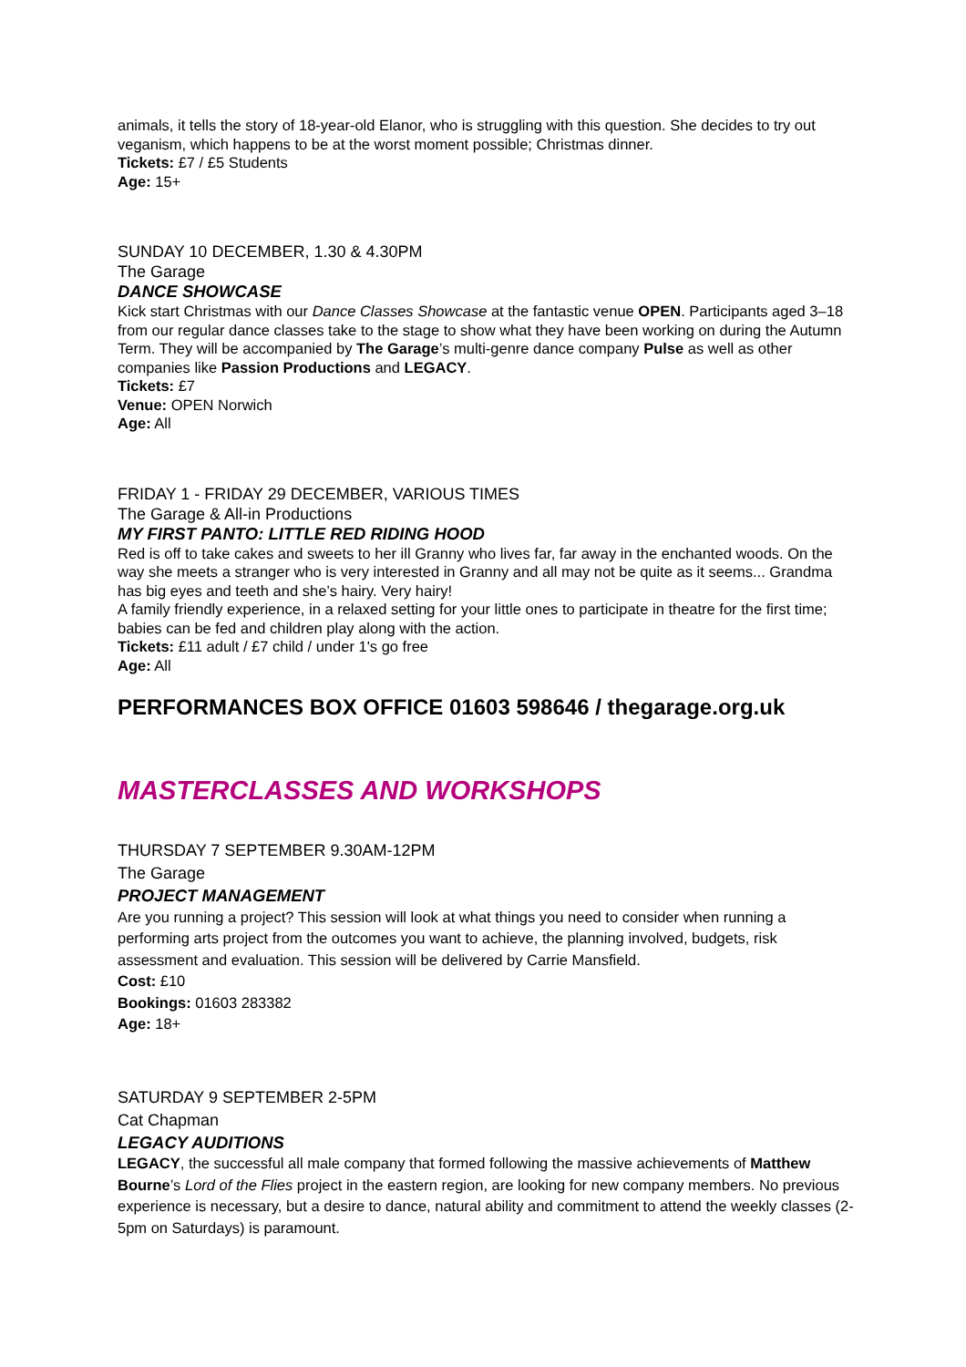animals, it tells the story of 18-year-old Elanor, who is struggling with this question. She decides to try out veganism, which happens to be at the worst moment possible; Christmas dinner.
Tickets: £7 / £5 Students
Age: 15+
SUNDAY 10 DECEMBER, 1.30 & 4.30PM
The Garage
DANCE SHOWCASE
Kick start Christmas with our Dance Classes Showcase at the fantastic venue OPEN. Participants aged 3–18 from our regular dance classes take to the stage to show what they have been working on during the Autumn Term. They will be accompanied by The Garage’s multi-genre dance company Pulse as well as other companies like Passion Productions and LEGACY.
Tickets: £7
Venue: OPEN Norwich
Age: All
FRIDAY 1 - FRIDAY 29 DECEMBER, VARIOUS TIMES
The Garage & All-in Productions
MY FIRST PANTO: LITTLE RED RIDING HOOD
Red is off to take cakes and sweets to her ill Granny who lives far, far away in the enchanted woods. On the way she meets a stranger who is very interested in Granny and all may not be quite as it seems... Grandma has big eyes and teeth and she’s hairy. Very hairy!
A family friendly experience, in a relaxed setting for your little ones to participate in theatre for the first time; babies can be fed and children play along with the action.
Tickets: £11 adult / £7 child / under 1's go free
Age: All
PERFORMANCES BOX OFFICE 01603 598646 / thegarage.org.uk
MASTERCLASSES AND WORKSHOPS
THURSDAY 7 SEPTEMBER 9.30AM-12PM
The Garage
PROJECT MANAGEMENT
Are you running a project? This session will look at what things you need to consider when running a performing arts project from the outcomes you want to achieve, the planning involved, budgets, risk assessment and evaluation. This session will be delivered by Carrie Mansfield.
Cost: £10
Bookings: 01603 283382
Age: 18+
SATURDAY 9 SEPTEMBER 2-5PM
Cat Chapman
LEGACY AUDITIONS
LEGACY, the successful all male company that formed following the massive achievements of Matthew Bourne’s Lord of the Flies project in the eastern region, are looking for new company members. No previous experience is necessary, but a desire to dance, natural ability and commitment to attend the weekly classes (2-5pm on Saturdays) is paramount.